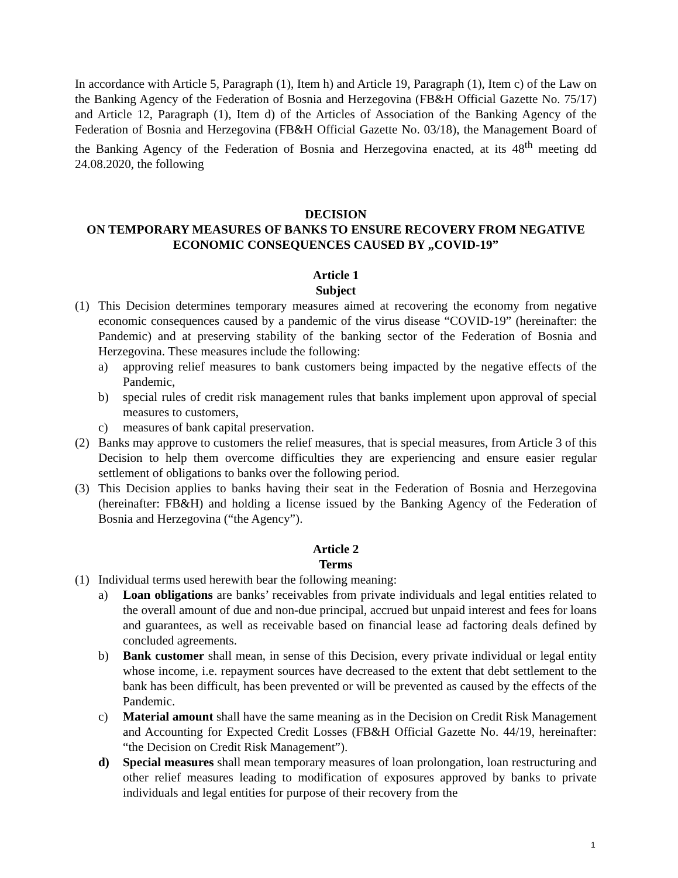In accordance with Article 5, Paragraph (1), Item h) and Article 19, Paragraph (1), Item c) of the Law on the Banking Agency of the Federation of Bosnia and Herzegovina (FB&H Official Gazette No. 75/17) and Article 12, Paragraph (1), Item d) of the Articles of Association of the Banking Agency of the Federation of Bosnia and Herzegovina (FB&H Official Gazette No. 03/18), the Management Board of the Banking Agency of the Federation of Bosnia and Herzegovina enacted, at its 48<sup>th</sup> meeting dd 24.08.2020, the following
DECISION
ON TEMPORARY MEASURES OF BANKS TO ENSURE RECOVERY FROM NEGATIVE ECONOMIC CONSEQUENCES CAUSED BY „COVID-19”
Article 1
Subject
(1) This Decision determines temporary measures aimed at recovering the economy from negative economic consequences caused by a pandemic of the virus disease “COVID-19” (hereinafter: the Pandemic) and at preserving stability of the banking sector of the Federation of Bosnia and Herzegovina. These measures include the following:
a) approving relief measures to bank customers being impacted by the negative effects of the Pandemic,
b) special rules of credit risk management rules that banks implement upon approval of special measures to customers,
c) measures of bank capital preservation.
(2) Banks may approve to customers the relief measures, that is special measures, from Article 3 of this Decision to help them overcome difficulties they are experiencing and ensure easier regular settlement of obligations to banks over the following period.
(3) This Decision applies to banks having their seat in the Federation of Bosnia and Herzegovina (hereinafter: FB&H) and holding a license issued by the Banking Agency of the Federation of Bosnia and Herzegovina (“the Agency”).
Article 2
Terms
(1) Individual terms used herewith bear the following meaning:
a) Loan obligations are banks’ receivables from private individuals and legal entities related to the overall amount of due and non-due principal, accrued but unpaid interest and fees for loans and guarantees, as well as receivable based on financial lease ad factoring deals defined by concluded agreements.
b) Bank customer shall mean, in sense of this Decision, every private individual or legal entity whose income, i.e. repayment sources have decreased to the extent that debt settlement to the bank has been difficult, has been prevented or will be prevented as caused by the effects of the Pandemic.
c) Material amount shall have the same meaning as in the Decision on Credit Risk Management and Accounting for Expected Credit Losses (FB&H Official Gazette No. 44/19, hereinafter: “the Decision on Credit Risk Management”).
d) Special measures shall mean temporary measures of loan prolongation, loan restructuring and other relief measures leading to modification of exposures approved by banks to private individuals and legal entities for purpose of their recovery from the
1